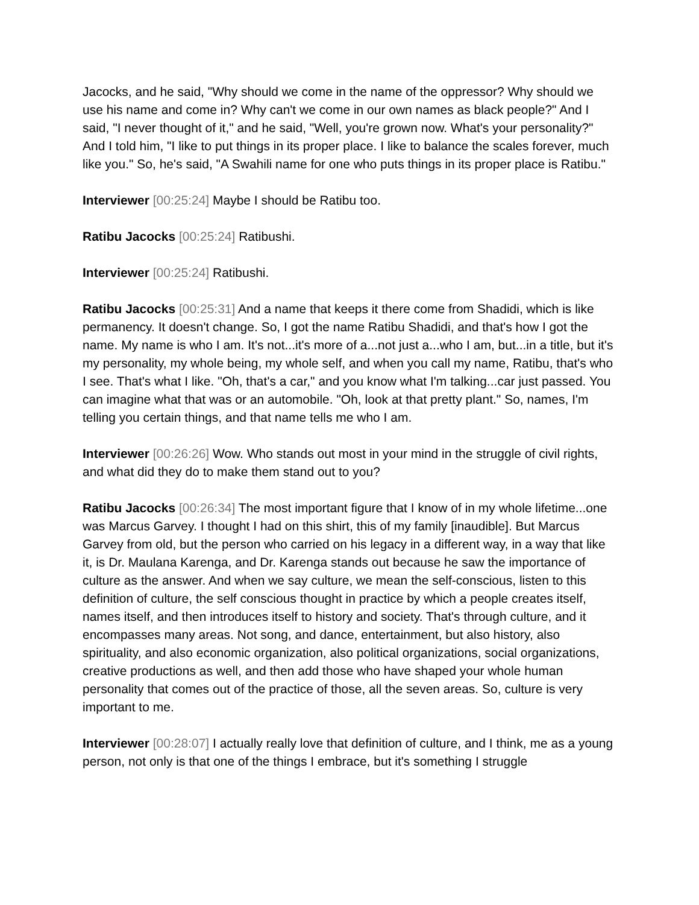Jacocks, and he said, "Why should we come in the name of the oppressor? Why should we use his name and come in? Why can't we come in our own names as black people?" And I said, "I never thought of it," and he said, "Well, you're grown now. What's your personality?" And I told him, "I like to put things in its proper place. I like to balance the scales forever, much like you." So, he's said, "A Swahili name for one who puts things in its proper place is Ratibu."
Interviewer [00:25:24] Maybe I should be Ratibu too.
Ratibu Jacocks [00:25:24] Ratibushi.
Interviewer [00:25:24] Ratibushi.
Ratibu Jacocks [00:25:31] And a name that keeps it there come from Shadidi, which is like permanency. It doesn't change. So, I got the name Ratibu Shadidi, and that's how I got the name. My name is who I am. It's not...it's more of a...not just a...who I am, but...in a title, but it's my personality, my whole being, my whole self, and when you call my name, Ratibu, that's who I see. That's what I like. "Oh, that's a car," and you know what I'm talking...car just passed. You can imagine what that was or an automobile. "Oh, look at that pretty plant." So, names, I'm telling you certain things, and that name tells me who I am.
Interviewer [00:26:26] Wow. Who stands out most in your mind in the struggle of civil rights, and what did they do to make them stand out to you?
Ratibu Jacocks [00:26:34] The most important figure that I know of in my whole lifetime...one was Marcus Garvey. I thought I had on this shirt, this of my family [inaudible]. But Marcus Garvey from old, but the person who carried on his legacy in a different way, in a way that like it, is Dr. Maulana Karenga, and Dr. Karenga stands out because he saw the importance of culture as the answer. And when we say culture, we mean the self-conscious, listen to this definition of culture, the self conscious thought in practice by which a people creates itself, names itself, and then introduces itself to history and society. That's through culture, and it encompasses many areas. Not song, and dance, entertainment, but also history, also spirituality, and also economic organization, also political organizations, social organizations, creative productions as well, and then add those who have shaped your whole human personality that comes out of the practice of those, all the seven areas. So, culture is very important to me.
Interviewer [00:28:07] I actually really love that definition of culture, and I think, me as a young person, not only is that one of the things I embrace, but it's something I struggle